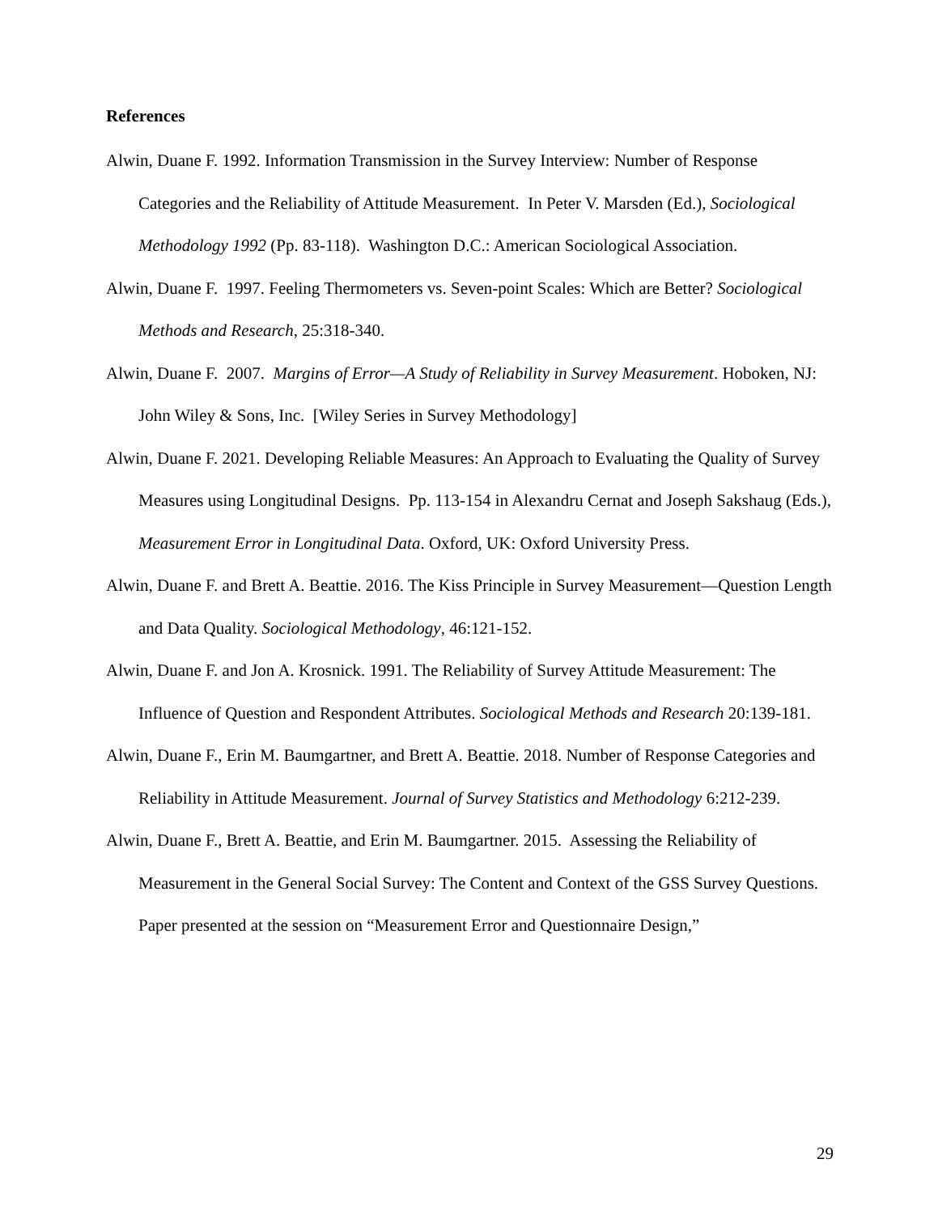References
Alwin, Duane F. 1992. Information Transmission in the Survey Interview: Number of Response Categories and the Reliability of Attitude Measurement. In Peter V. Marsden (Ed.), Sociological Methodology 1992 (Pp. 83-118). Washington D.C.: American Sociological Association.
Alwin, Duane F. 1997. Feeling Thermometers vs. Seven-point Scales: Which are Better? Sociological Methods and Research, 25:318-340.
Alwin, Duane F. 2007. Margins of Error—A Study of Reliability in Survey Measurement. Hoboken, NJ: John Wiley & Sons, Inc. [Wiley Series in Survey Methodology]
Alwin, Duane F. 2021. Developing Reliable Measures: An Approach to Evaluating the Quality of Survey Measures using Longitudinal Designs. Pp. 113-154 in Alexandru Cernat and Joseph Sakshaug (Eds.), Measurement Error in Longitudinal Data. Oxford, UK: Oxford University Press.
Alwin, Duane F. and Brett A. Beattie. 2016. The Kiss Principle in Survey Measurement—Question Length and Data Quality. Sociological Methodology, 46:121-152.
Alwin, Duane F. and Jon A. Krosnick. 1991. The Reliability of Survey Attitude Measurement: The Influence of Question and Respondent Attributes. Sociological Methods and Research 20:139-181.
Alwin, Duane F., Erin M. Baumgartner, and Brett A. Beattie. 2018. Number of Response Categories and Reliability in Attitude Measurement. Journal of Survey Statistics and Methodology 6:212-239.
Alwin, Duane F., Brett A. Beattie, and Erin M. Baumgartner. 2015. Assessing the Reliability of Measurement in the General Social Survey: The Content and Context of the GSS Survey Questions. Paper presented at the session on “Measurement Error and Questionnaire Design,”
29